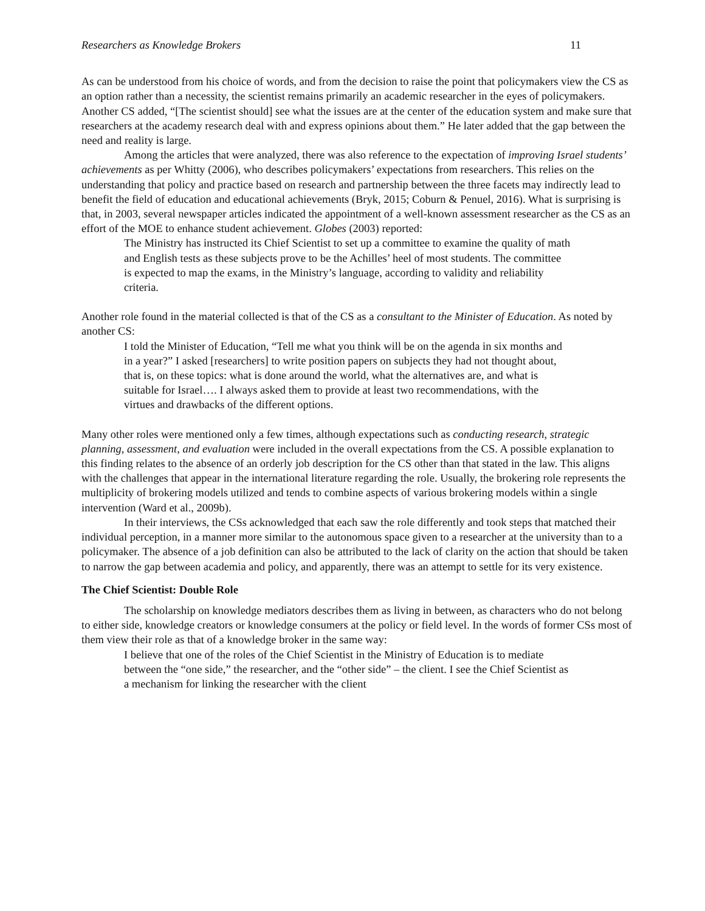Researchers as Knowledge Brokers 11
As can be understood from his choice of words, and from the decision to raise the point that policymakers view the CS as an option rather than a necessity, the scientist remains primarily an academic researcher in the eyes of policymakers. Another CS added, “[The scientist should] see what the issues are at the center of the education system and make sure that researchers at the academy research deal with and express opinions about them.” He later added that the gap between the need and reality is large.
Among the articles that were analyzed, there was also reference to the expectation of improving Israel students’ achievements as per Whitty (2006), who describes policymakers’ expectations from researchers. This relies on the understanding that policy and practice based on research and partnership between the three facets may indirectly lead to benefit the field of education and educational achievements (Bryk, 2015; Coburn & Penuel, 2016). What is surprising is that, in 2003, several newspaper articles indicated the appointment of a well-known assessment researcher as the CS as an effort of the MOE to enhance student achievement. Globes (2003) reported:
The Ministry has instructed its Chief Scientist to set up a committee to examine the quality of math and English tests as these subjects prove to be the Achilles’ heel of most students. The committee is expected to map the exams, in the Ministry’s language, according to validity and reliability criteria.
Another role found in the material collected is that of the CS as a consultant to the Minister of Education. As noted by another CS:
I told the Minister of Education, “Tell me what you think will be on the agenda in six months and in a year?” I asked [researchers] to write position papers on subjects they had not thought about, that is, on these topics: what is done around the world, what the alternatives are, and what is suitable for Israel…. I always asked them to provide at least two recommendations, with the virtues and drawbacks of the different options.
Many other roles were mentioned only a few times, although expectations such as conducting research, strategic planning, assessment, and evaluation were included in the overall expectations from the CS. A possible explanation to this finding relates to the absence of an orderly job description for the CS other than that stated in the law. This aligns with the challenges that appear in the international literature regarding the role. Usually, the brokering role represents the multiplicity of brokering models utilized and tends to combine aspects of various brokering models within a single intervention (Ward et al., 2009b).
In their interviews, the CSs acknowledged that each saw the role differently and took steps that matched their individual perception, in a manner more similar to the autonomous space given to a researcher at the university than to a policymaker. The absence of a job definition can also be attributed to the lack of clarity on the action that should be taken to narrow the gap between academia and policy, and apparently, there was an attempt to settle for its very existence.
The Chief Scientist: Double Role
The scholarship on knowledge mediators describes them as living in between, as characters who do not belong to either side, knowledge creators or knowledge consumers at the policy or field level. In the words of former CSs most of them view their role as that of a knowledge broker in the same way:
I believe that one of the roles of the Chief Scientist in the Ministry of Education is to mediate between the “one side,” the researcher, and the “other side” – the client. I see the Chief Scientist as a mechanism for linking the researcher with the client